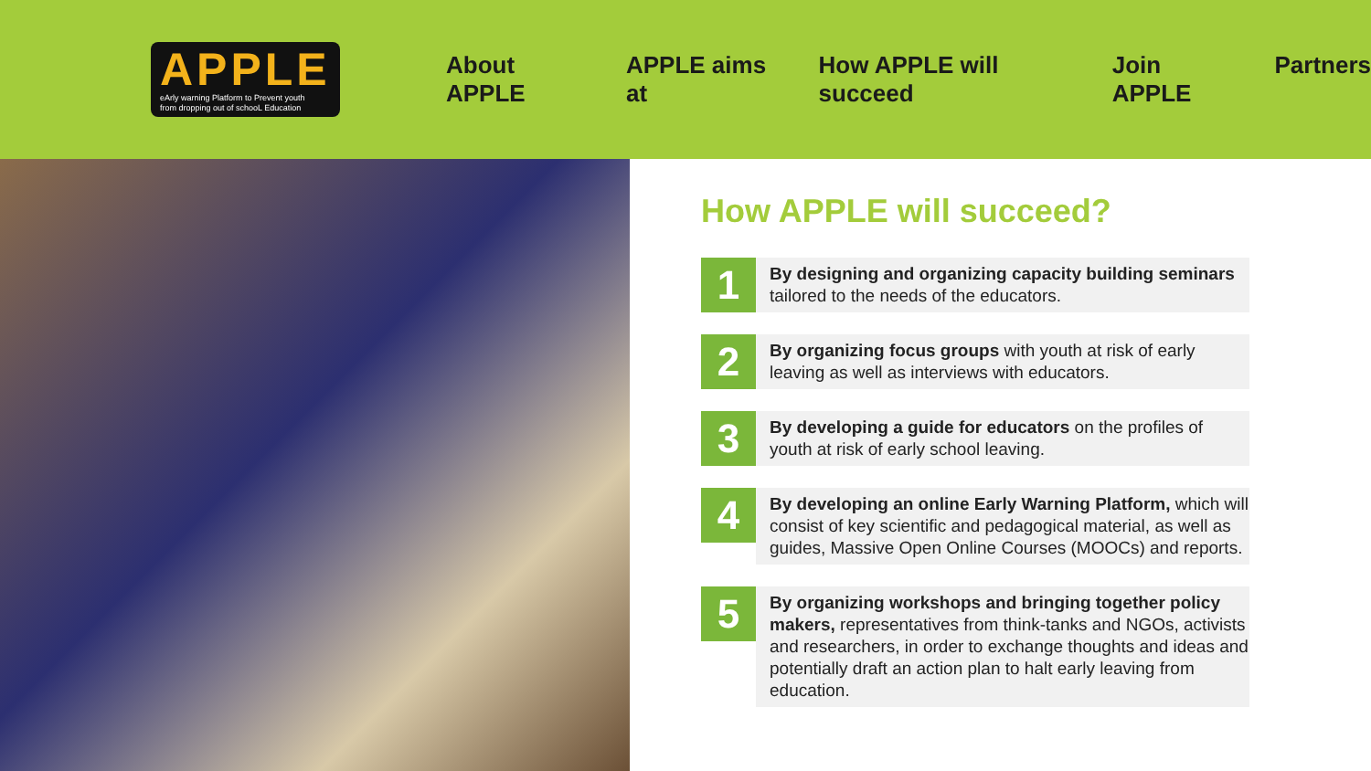APPLE
eArly warning Platform to Prevent youth
from dropping out of schooL Education
About APPLE APPLE aims at How APPLE will succeed Join APPLE Partners
How APPLE will succeed?
1
By designing and organizing capacity building seminars tailored to the needs of the educators.
2
By organizing focus groups with youth at risk of early leaving as well as interviews with educators.
3
By developing a guide for educators on the profiles of youth at risk of early school leaving.
4
By developing an online Early Warning Platform, which will consist of key scientific and pedagogical material, as well as guides, Massive Open Online Courses (MOOCs) and reports.
5
By organizing workshops and bringing together policy makers, representatives from think-tanks and NGOs, activists and researchers, in order to exchange thoughts and ideas and potentially draft an action plan to halt early leaving from education.